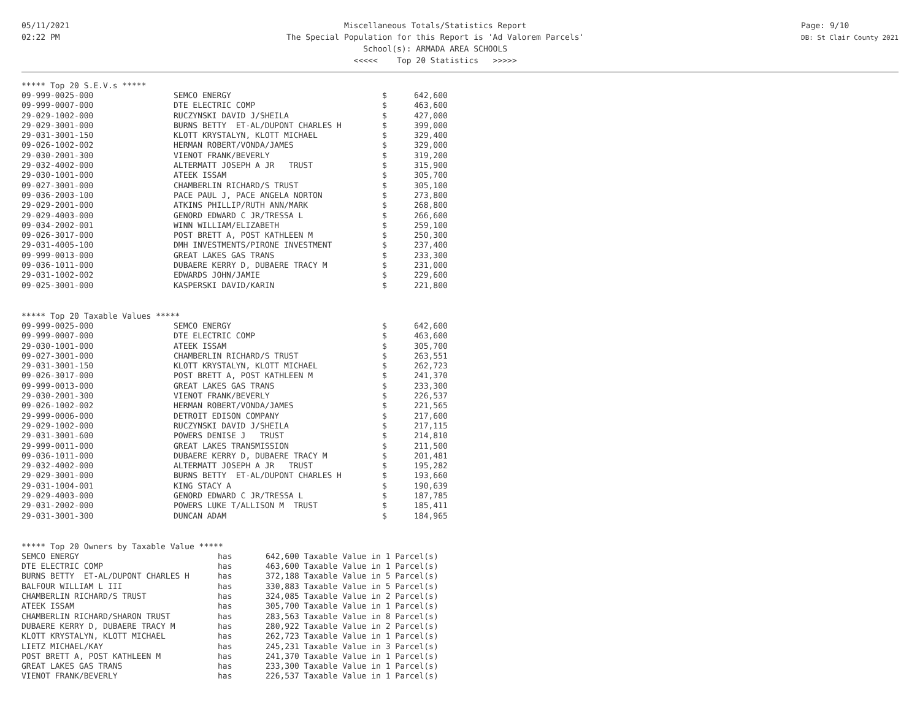05/11/2021
02:22 PM
Miscellaneous Totals/Statistics Report
The Special Population for this Report is 'Ad Valorem Parcels'
School(s): ARMADA AREA SCHOOLS
<<<<< Top 20 Statistics >>>>>
Page: 9/10
DB: St Clair County 2021
***** Top 20 S.E.V.s *****
| 09-999-0025-000 | SEMCO ENERGY | $ | 642,600 |
| 09-999-0007-000 | DTE ELECTRIC COMP | $ | 463,600 |
| 29-029-1002-000 | RUCZYNSKI DAVID J/SHEILA | $ | 427,000 |
| 29-029-3001-000 | BURNS BETTY ET-AL/DUPONT CHARLES H | $ | 399,000 |
| 29-031-3001-150 | KLOTT KRYSTALYN, KLOTT MICHAEL | $ | 329,400 |
| 09-026-1002-002 | HERMAN ROBERT/VONDA/JAMES | $ | 329,000 |
| 29-030-2001-300 | VIENOT FRANK/BEVERLY | $ | 319,200 |
| 29-032-4002-000 | ALTERMATT JOSEPH A JR TRUST | $ | 315,900 |
| 29-030-1001-000 | ATEEK ISSAM | $ | 305,700 |
| 09-027-3001-000 | CHAMBERLIN RICHARD/S TRUST | $ | 305,100 |
| 09-036-2003-100 | PACE PAUL J, PACE ANGELA NORTON | $ | 273,800 |
| 29-029-2001-000 | ATKINS PHILLIP/RUTH ANN/MARK | $ | 268,800 |
| 29-029-4003-000 | GENORD EDWARD C JR/TRESSA L | $ | 266,600 |
| 09-034-2002-001 | WINN WILLIAM/ELIZABETH | $ | 259,100 |
| 09-026-3017-000 | POST BRETT A, POST KATHLEEN M | $ | 250,300 |
| 29-031-4005-100 | DMH INVESTMENTS/PIRONE INVESTMENT | $ | 237,400 |
| 09-999-0013-000 | GREAT LAKES GAS TRANS | $ | 233,300 |
| 09-036-1011-000 | DUBAERE KERRY D, DUBAERE TRACY M | $ | 231,000 |
| 29-031-1002-002 | EDWARDS JOHN/JAMIE | $ | 229,600 |
| 09-025-3001-000 | KASPERSKI DAVID/KARIN | $ | 221,800 |
***** Top 20 Taxable Values *****
| 09-999-0025-000 | SEMCO ENERGY | $ | 642,600 |
| 09-999-0007-000 | DTE ELECTRIC COMP | $ | 463,600 |
| 29-030-1001-000 | ATEEK ISSAM | $ | 305,700 |
| 09-027-3001-000 | CHAMBERLIN RICHARD/S TRUST | $ | 263,551 |
| 29-031-3001-150 | KLOTT KRYSTALYN, KLOTT MICHAEL | $ | 262,723 |
| 09-026-3017-000 | POST BRETT A, POST KATHLEEN M | $ | 241,370 |
| 09-999-0013-000 | GREAT LAKES GAS TRANS | $ | 233,300 |
| 29-030-2001-300 | VIENOT FRANK/BEVERLY | $ | 226,537 |
| 09-026-1002-002 | HERMAN ROBERT/VONDA/JAMES | $ | 221,565 |
| 29-999-0006-000 | DETROIT EDISON COMPANY | $ | 217,600 |
| 29-029-1002-000 | RUCZYNSKI DAVID J/SHEILA | $ | 217,115 |
| 29-031-3001-600 | POWERS DENISE J TRUST | $ | 214,810 |
| 29-999-0011-000 | GREAT LAKES TRANSMISSION | $ | 211,500 |
| 09-036-1011-000 | DUBAERE KERRY D, DUBAERE TRACY M | $ | 201,481 |
| 29-032-4002-000 | ALTERMATT JOSEPH A JR TRUST | $ | 195,282 |
| 29-029-3001-000 | BURNS BETTY ET-AL/DUPONT CHARLES H | $ | 193,660 |
| 29-031-1004-001 | KING STACY A | $ | 190,639 |
| 29-029-4003-000 | GENORD EDWARD C JR/TRESSA L | $ | 187,785 |
| 29-031-2002-000 | POWERS LUKE T/ALLISON M TRUST | $ | 185,411 |
| 29-031-3001-300 | DUNCAN ADAM | $ | 184,965 |
***** Top 20 Owners by Taxable Value *****
| SEMCO ENERGY | has | 642,600 Taxable Value in 1 Parcel(s) |
| DTE ELECTRIC COMP | has | 463,600 Taxable Value in 1 Parcel(s) |
| BURNS BETTY ET-AL/DUPONT CHARLES H | has | 372,188 Taxable Value in 5 Parcel(s) |
| BALFOUR WILLIAM L III | has | 330,883 Taxable Value in 5 Parcel(s) |
| CHAMBERLIN RICHARD/S TRUST | has | 324,085 Taxable Value in 2 Parcel(s) |
| ATEEK ISSAM | has | 305,700 Taxable Value in 1 Parcel(s) |
| CHAMBERLIN RICHARD/SHARON TRUST | has | 283,563 Taxable Value in 8 Parcel(s) |
| DUBAERE KERRY D, DUBAERE TRACY M | has | 280,922 Taxable Value in 2 Parcel(s) |
| KLOTT KRYSTALYN, KLOTT MICHAEL | has | 262,723 Taxable Value in 1 Parcel(s) |
| LIETZ MICHAEL/KAY | has | 245,231 Taxable Value in 3 Parcel(s) |
| POST BRETT A, POST KATHLEEN M | has | 241,370 Taxable Value in 1 Parcel(s) |
| GREAT LAKES GAS TRANS | has | 233,300 Taxable Value in 1 Parcel(s) |
| VIENOT FRANK/BEVERLY | has | 226,537 Taxable Value in 1 Parcel(s) |